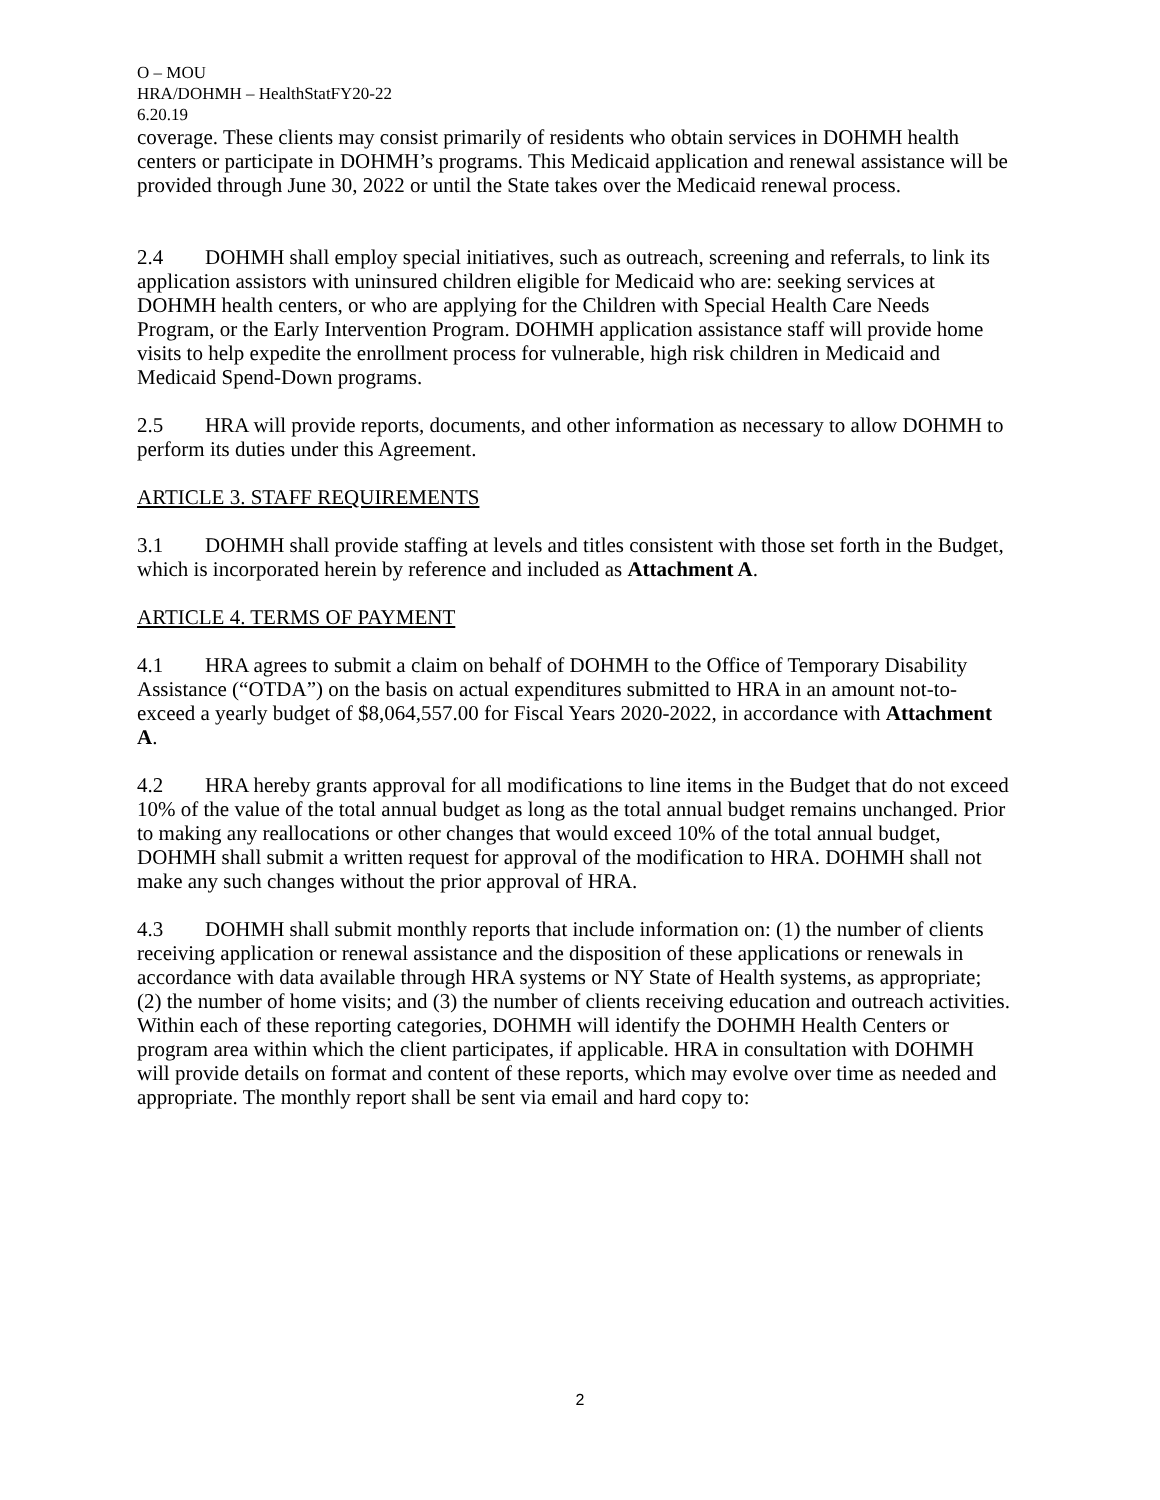O – MOU
HRA/DOHMH – HealthStatFY20-22
6.20.19
coverage. These clients may consist primarily of residents who obtain services in DOHMH health centers or participate in DOHMH’s programs. This Medicaid application and renewal assistance will be provided through June 30, 2022 or until the State takes over the Medicaid renewal process.
2.4 DOHMH shall employ special initiatives, such as outreach, screening and referrals, to link its application assistors with uninsured children eligible for Medicaid who are: seeking services at DOHMH health centers, or who are applying for the Children with Special Health Care Needs Program, or the Early Intervention Program. DOHMH application assistance staff will provide home visits to help expedite the enrollment process for vulnerable, high risk children in Medicaid and Medicaid Spend-Down programs.
2.5 HRA will provide reports, documents, and other information as necessary to allow DOHMH to perform its duties under this Agreement.
ARTICLE 3. STAFF REQUIREMENTS
3.1 DOHMH shall provide staffing at levels and titles consistent with those set forth in the Budget, which is incorporated herein by reference and included as Attachment A.
ARTICLE 4. TERMS OF PAYMENT
4.1 HRA agrees to submit a claim on behalf of DOHMH to the Office of Temporary Disability Assistance (“OTDA”) on the basis on actual expenditures submitted to HRA in an amount not-to-exceed a yearly budget of $8,064,557.00 for Fiscal Years 2020-2022, in accordance with Attachment A.
4.2 HRA hereby grants approval for all modifications to line items in the Budget that do not exceed 10% of the value of the total annual budget as long as the total annual budget remains unchanged. Prior to making any reallocations or other changes that would exceed 10% of the total annual budget, DOHMH shall submit a written request for approval of the modification to HRA. DOHMH shall not make any such changes without the prior approval of HRA.
4.3 DOHMH shall submit monthly reports that include information on: (1) the number of clients receiving application or renewal assistance and the disposition of these applications or renewals in accordance with data available through HRA systems or NY State of Health systems, as appropriate; (2) the number of home visits; and (3) the number of clients receiving education and outreach activities. Within each of these reporting categories, DOHMH will identify the DOHMH Health Centers or program area within which the client participates, if applicable. HRA in consultation with DOHMH will provide details on format and content of these reports, which may evolve over time as needed and appropriate. The monthly report shall be sent via email and hard copy to:
2